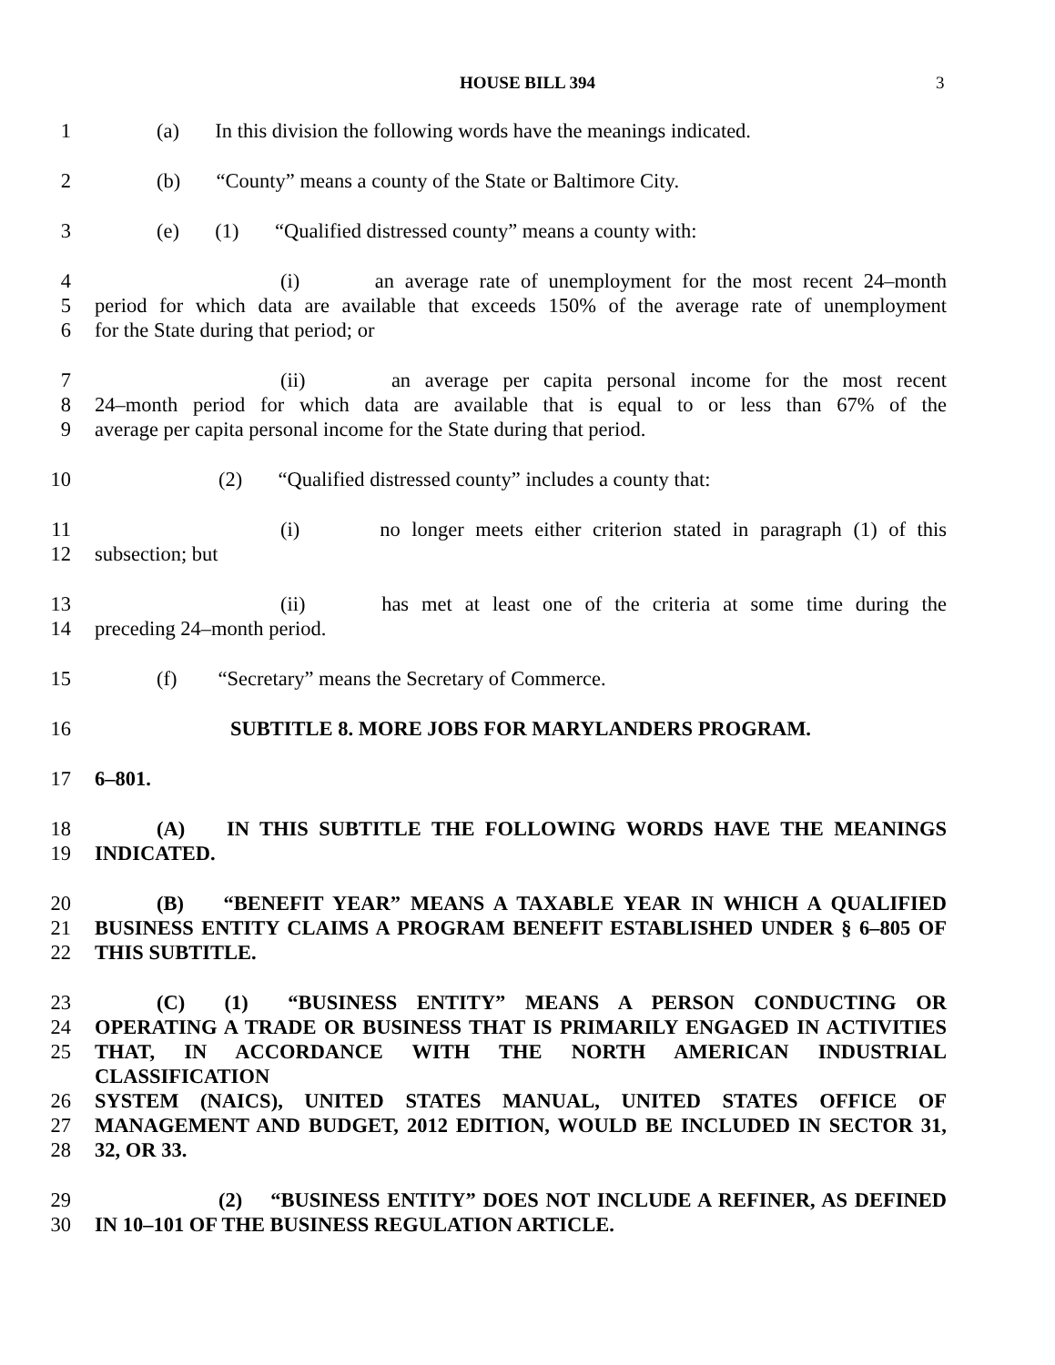HOUSE BILL 394 3
1 (a) In this division the following words have the meanings indicated.
2 (b) “County” means a county of the State or Baltimore City.
3 (e) (1) “Qualified distressed county” means a county with:
4 (i) an average rate of unemployment for the most recent 24–month
5 period for which data are available that exceeds 150% of the average rate of unemployment
6 for the State during that period; or
7 (ii) an average per capita personal income for the most recent
8 24–month period for which data are available that is equal to or less than 67% of the
9 average per capita personal income for the State during that period.
10 (2) “Qualified distressed county” includes a county that:
11 (i) no longer meets either criterion stated in paragraph (1) of this
12 subsection; but
13 (ii) has met at least one of the criteria at some time during the
14 preceding 24–month period.
15 (f) “Secretary” means the Secretary of Commerce.
16 SUBTITLE 8. MORE JOBS FOR MARYLANDERS PROGRAM.
17 6–801.
18 (A) IN THIS SUBTITLE THE FOLLOWING WORDS HAVE THE MEANINGS
19 INDICATED.
20 (B) “BENEFIT YEAR” MEANS A TAXABLE YEAR IN WHICH A QUALIFIED
21 BUSINESS ENTITY CLAIMS A PROGRAM BENEFIT ESTABLISHED UNDER § 6–805 OF
22 THIS SUBTITLE.
23 (C) (1) “BUSINESS ENTITY” MEANS A PERSON CONDUCTING OR
24 OPERATING A TRADE OR BUSINESS THAT IS PRIMARILY ENGAGED IN ACTIVITIES
25 THAT, IN ACCORDANCE WITH THE NORTH AMERICAN INDUSTRIAL CLASSIFICATION
26 SYSTEM (NAICS), UNITED STATES MANUAL, UNITED STATES OFFICE OF
27 MANAGEMENT AND BUDGET, 2012 EDITION, WOULD BE INCLUDED IN SECTOR 31,
28 32, OR 33.
29 (2) “BUSINESS ENTITY” DOES NOT INCLUDE A REFINER, AS DEFINED
30 IN 10–101 OF THE BUSINESS REGULATION ARTICLE.